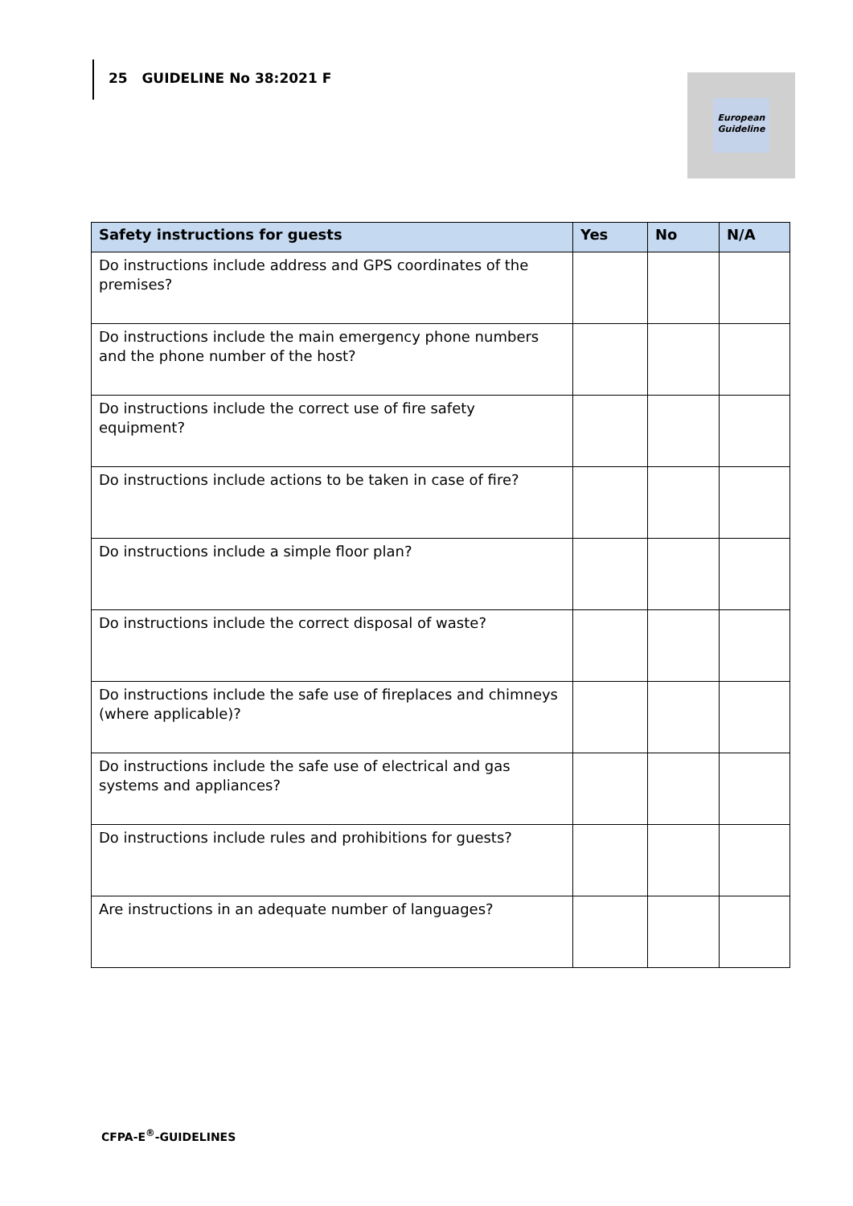25 GUIDELINE No 38:2021 F
European Guideline
| Safety instructions for guests | Yes | No | N/A |
| --- | --- | --- | --- |
| Do instructions include address and GPS coordinates of the premises? | | | |
| Do instructions include the main emergency phone numbers and the phone number of the host? | | | |
| Do instructions include the correct use of fire safety equipment? | | | |
| Do instructions include actions to be taken in case of fire? | | | |
| Do instructions include a simple floor plan? | | | |
| Do instructions include the correct disposal of waste? | | | |
| Do instructions include the safe use of fireplaces and chimneys (where applicable)? | | | |
| Do instructions include the safe use of electrical and gas systems and appliances? | | | |
| Do instructions include rules and prohibitions for guests? | | | |
| Are instructions in an adequate number of languages? | | | |
CFPA-E<sup>®</sup>-GUIDELINES